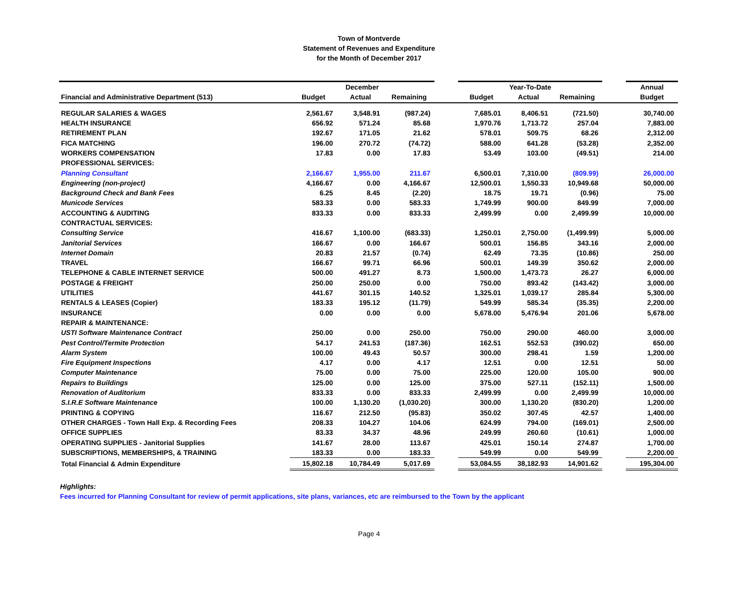Town of Montverde
Statement of Revenues and Expenditure
for the Month of December 2017
| | December | | | | Year-To-Date | | | | Annual |
| --- | --- | --- | --- | --- | --- | --- | --- | --- | --- |
| Financial and Administrative Department (513) | Budget | Actual | Remaining | | Budget | Actual | Remaining | | Budget |
| REGULAR SALARIES & WAGES | 2,561.67 | 3,548.91 | (987.24) | | 7,685.01 | 8,406.51 | (721.50) | | 30,740.00 |
| HEALTH INSURANCE | 656.92 | 571.24 | 85.68 | | 1,970.76 | 1,713.72 | 257.04 | | 7,883.00 |
| RETIREMENT PLAN | 192.67 | 171.05 | 21.62 | | 578.01 | 509.75 | 68.26 | | 2,312.00 |
| FICA MATCHING | 196.00 | 270.72 | (74.72) | | 588.00 | 641.28 | (53.28) | | 2,352.00 |
| WORKERS COMPENSATION | 17.83 | 0.00 | 17.83 | | 53.49 | 103.00 | (49.51) | | 214.00 |
| PROFESSIONAL SERVICES: | | | | | | | | | |
| Planning Consultant | 2,166.67 | 1,955.00 | 211.67 | | 6,500.01 | 7,310.00 | (809.99) | | 26,000.00 |
| Engineering (non-project) | 4,166.67 | 0.00 | 4,166.67 | | 12,500.01 | 1,550.33 | 10,949.68 | | 50,000.00 |
| Background Check and Bank Fees | 6.25 | 8.45 | (2.20) | | 18.75 | 19.71 | (0.96) | | 75.00 |
| Municode Services | 583.33 | 0.00 | 583.33 | | 1,749.99 | 900.00 | 849.99 | | 7,000.00 |
| ACCOUNTING & AUDITING | 833.33 | 0.00 | 833.33 | | 2,499.99 | 0.00 | 2,499.99 | | 10,000.00 |
| CONTRACTUAL SERVICES: | | | | | | | | | |
| Consulting Service | 416.67 | 1,100.00 | (683.33) | | 1,250.01 | 2,750.00 | (1,499.99) | | 5,000.00 |
| Janitorial Services | 166.67 | 0.00 | 166.67 | | 500.01 | 156.85 | 343.16 | | 2,000.00 |
| Internet Domain | 20.83 | 21.57 | (0.74) | | 62.49 | 73.35 | (10.86) | | 250.00 |
| TRAVEL | 166.67 | 99.71 | 66.96 | | 500.01 | 149.39 | 350.62 | | 2,000.00 |
| TELEPHONE & CABLE INTERNET SERVICE | 500.00 | 491.27 | 8.73 | | 1,500.00 | 1,473.73 | 26.27 | | 6,000.00 |
| POSTAGE & FREIGHT | 250.00 | 250.00 | 0.00 | | 750.00 | 893.42 | (143.42) | | 3,000.00 |
| UTILITIES | 441.67 | 301.15 | 140.52 | | 1,325.01 | 1,039.17 | 285.84 | | 5,300.00 |
| RENTALS & LEASES (Copier) | 183.33 | 195.12 | (11.79) | | 549.99 | 585.34 | (35.35) | | 2,200.00 |
| INSURANCE | 0.00 | 0.00 | 0.00 | | 5,678.00 | 5,476.94 | 201.06 | | 5,678.00 |
| REPAIR & MAINTENANCE: | | | | | | | | | |
| USTI Software Maintenance Contract | 250.00 | 0.00 | 250.00 | | 750.00 | 290.00 | 460.00 | | 3,000.00 |
| Pest Control/Termite Protection | 54.17 | 241.53 | (187.36) | | 162.51 | 552.53 | (390.02) | | 650.00 |
| Alarm System | 100.00 | 49.43 | 50.57 | | 300.00 | 298.41 | 1.59 | | 1,200.00 |
| Fire Equipment Inspections | 4.17 | 0.00 | 4.17 | | 12.51 | 0.00 | 12.51 | | 50.00 |
| Computer Maintenance | 75.00 | 0.00 | 75.00 | | 225.00 | 120.00 | 105.00 | | 900.00 |
| Repairs to Buildings | 125.00 | 0.00 | 125.00 | | 375.00 | 527.11 | (152.11) | | 1,500.00 |
| Renovation of Auditorium | 833.33 | 0.00 | 833.33 | | 2,499.99 | 0.00 | 2,499.99 | | 10,000.00 |
| S.I.R.E Software Maintenance | 100.00 | 1,130.20 | (1,030.20) | | 300.00 | 1,130.20 | (830.20) | | 1,200.00 |
| PRINTING & COPYING | 116.67 | 212.50 | (95.83) | | 350.02 | 307.45 | 42.57 | | 1,400.00 |
| OTHER CHARGES - Town Hall Exp. & Recording Fees | 208.33 | 104.27 | 104.06 | | 624.99 | 794.00 | (169.01) | | 2,500.00 |
| OFFICE SUPPLIES | 83.33 | 34.37 | 48.96 | | 249.99 | 260.60 | (10.61) | | 1,000.00 |
| OPERATING SUPPLIES - Janitorial Supplies | 141.67 | 28.00 | 113.67 | | 425.01 | 150.14 | 274.87 | | 1,700.00 |
| SUBSCRIPTIONS, MEMBERSHIPS, & TRAINING | 183.33 | 0.00 | 183.33 | | 549.99 | 0.00 | 549.99 | | 2,200.00 |
| Total Financial & Admin Expenditure | 15,802.18 | 10,784.49 | 5,017.69 | | 53,084.55 | 38,182.93 | 14,901.62 | | 195,304.00 |
Highlights:
Fees incurred for Planning Consultant for review of permit applications, site plans, variances, etc are reimbursed to the Town by the applicant
Page 4